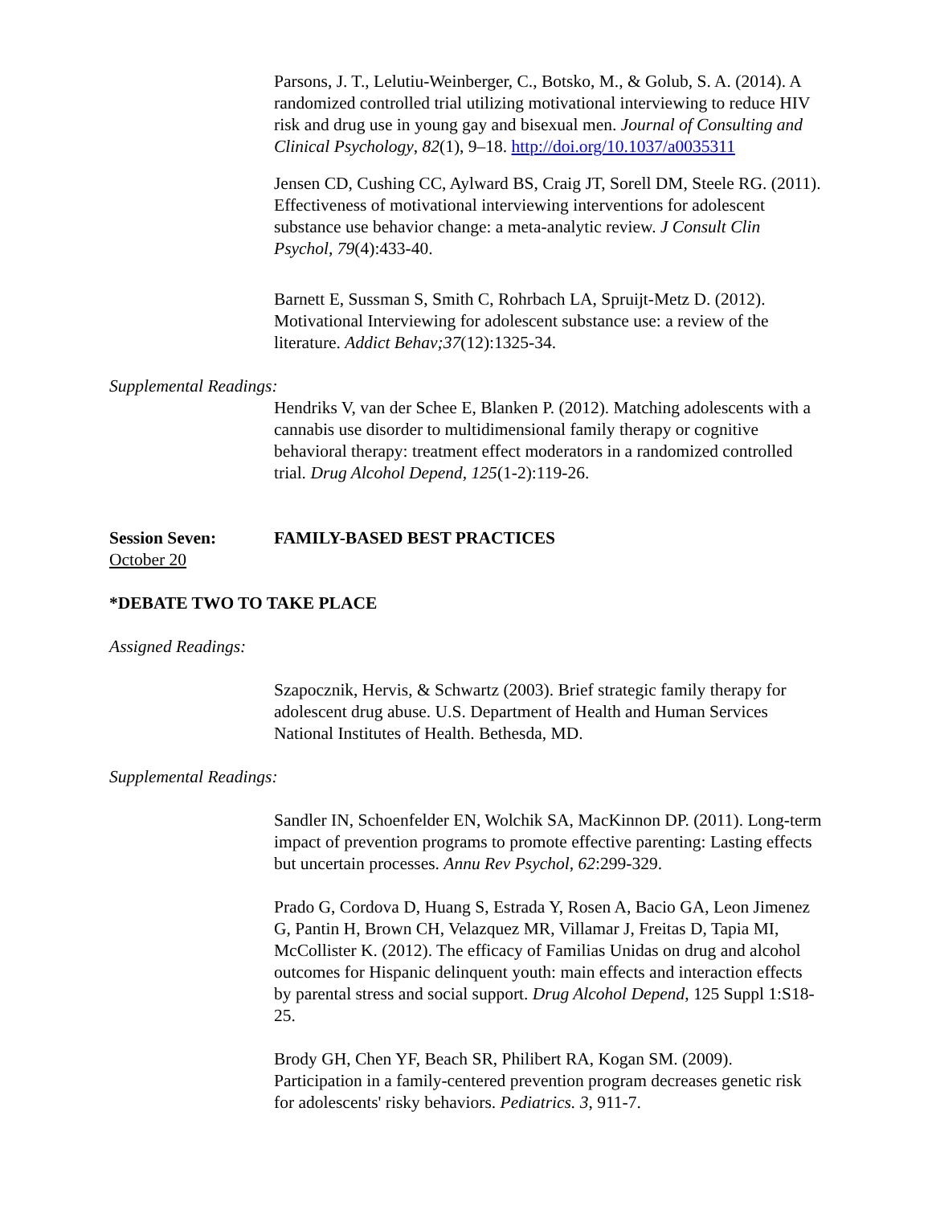Parsons, J. T., Lelutiu-Weinberger, C., Botsko, M., & Golub, S. A. (2014). A randomized controlled trial utilizing motivational interviewing to reduce HIV risk and drug use in young gay and bisexual men. Journal of Consulting and Clinical Psychology, 82(1), 9–18. http://doi.org/10.1037/a0035311
Jensen CD, Cushing CC, Aylward BS, Craig JT, Sorell DM, Steele RG. (2011). Effectiveness of motivational interviewing interventions for adolescent substance use behavior change: a meta-analytic review. J Consult Clin Psychol, 79(4):433-40.
Barnett E, Sussman S, Smith C, Rohrbach LA, Spruijt-Metz D. (2012). Motivational Interviewing for adolescent substance use: a review of the literature. Addict Behav;37(12):1325-34.
Supplemental Readings:
Hendriks V, van der Schee E, Blanken P. (2012). Matching adolescents with a cannabis use disorder to multidimensional family therapy or cognitive behavioral therapy: treatment effect moderators in a randomized controlled trial. Drug Alcohol Depend, 125(1-2):119-26.
Session Seven: FAMILY-BASED BEST PRACTICES
October 20
*DEBATE TWO TO TAKE PLACE
Assigned Readings:
Szapocznik, Hervis, & Schwartz (2003). Brief strategic family therapy for adolescent drug abuse. U.S. Department of Health and Human Services National Institutes of Health. Bethesda, MD.
Supplemental Readings:
Sandler IN, Schoenfelder EN, Wolchik SA, MacKinnon DP. (2011). Long-term impact of prevention programs to promote effective parenting: Lasting effects but uncertain processes. Annu Rev Psychol, 62:299-329.
Prado G, Cordova D, Huang S, Estrada Y, Rosen A, Bacio GA, Leon Jimenez G, Pantin H, Brown CH, Velazquez MR, Villamar J, Freitas D, Tapia MI, McCollister K. (2012). The efficacy of Familias Unidas on drug and alcohol outcomes for Hispanic delinquent youth: main effects and interaction effects by parental stress and social support. Drug Alcohol Depend, 125 Suppl 1:S18-25.
Brody GH, Chen YF, Beach SR, Philibert RA, Kogan SM. (2009). Participation in a family-centered prevention program decreases genetic risk for adolescents' risky behaviors. Pediatrics. 3, 911-7.